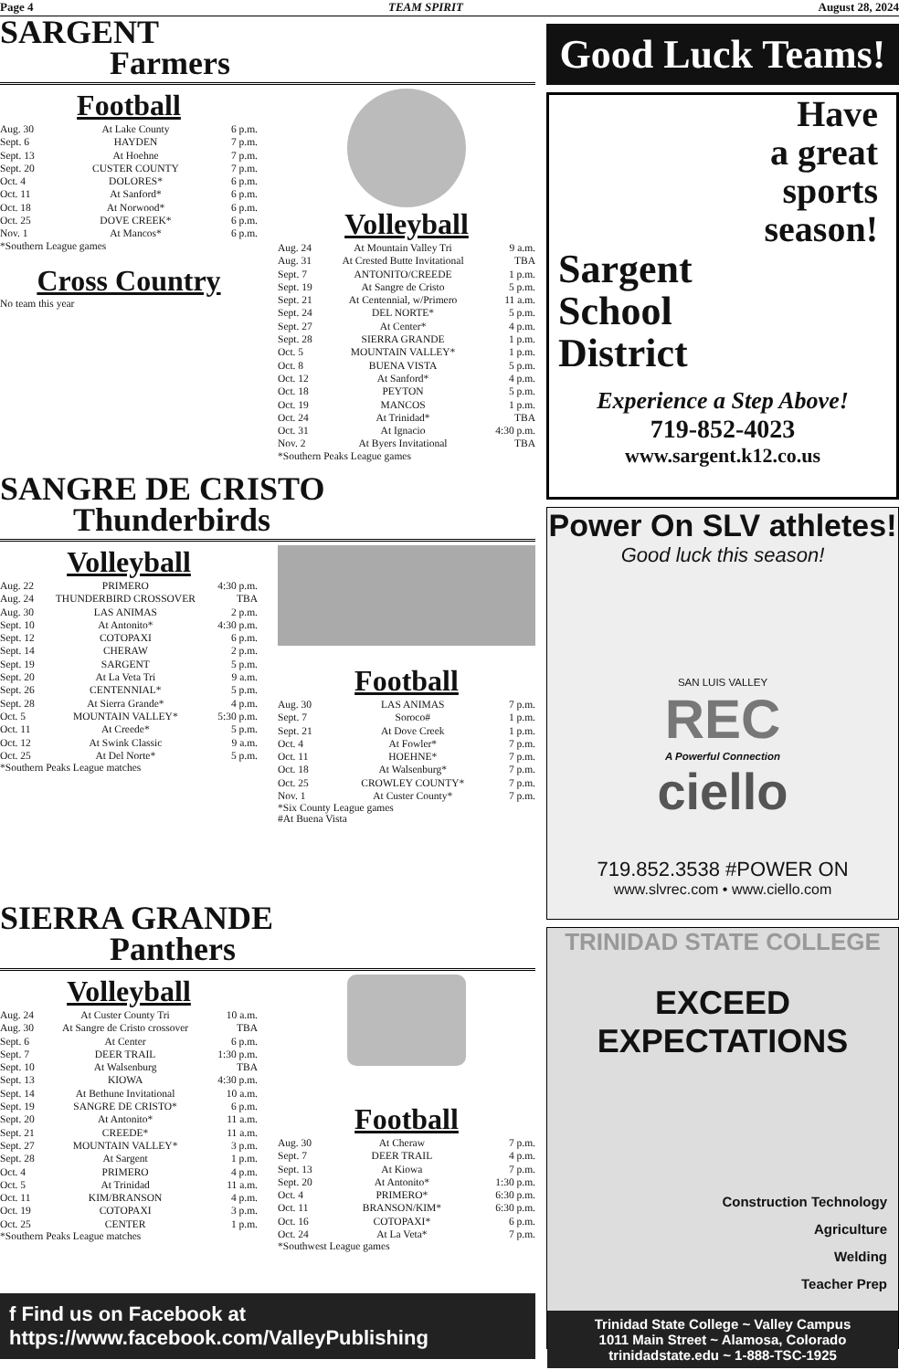Page 4 TEAM SPIRIT August 28, 2024
SARGENT
Farmers
Football
| Aug. 30 | At Lake County | 6 p.m. |
| Sept. 6 | HAYDEN | 7 p.m. |
| Sept. 13 | At Hoehne | 7 p.m. |
| Sept. 20 | CUSTER COUNTY | 7 p.m. |
| Oct. 4 | DOLORES* | 6 p.m. |
| Oct. 11 | At Sanford* | 6 p.m. |
| Oct. 18 | At Norwood* | 6 p.m. |
| Oct. 25 | DOVE CREEK* | 6 p.m. |
| Nov. 1 | At Mancos* | 6 p.m. |
*Southern League games
Cross Country
No team this year
Volleyball
| Aug. 24 | At Mountain Valley Tri | 9 a.m. |
| Aug. 31 | At Crested Butte Invitational | TBA |
| Sept. 7 | ANTONITO/CREEDE | 1 p.m. |
| Sept. 19 | At Sangre de Cristo | 5 p.m. |
| Sept. 21 | At Centennial, w/Primero | 11 a.m. |
| Sept. 24 | DEL NORTE* | 5 p.m. |
| Sept. 27 | At Center* | 4 p.m. |
| Sept. 28 | SIERRA GRANDE | 1 p.m. |
| Oct. 5 | MOUNTAIN VALLEY* | 1 p.m. |
| Oct. 8 | BUENA VISTA | 5 p.m. |
| Oct. 12 | At Sanford* | 4 p.m. |
| Oct. 18 | PEYTON | 5 p.m. |
| Oct. 19 | MANCOS | 1 p.m. |
| Oct. 24 | At Trinidad* | TBA |
| Oct. 31 | At Ignacio | 4:30 p.m. |
| Nov. 2 | At Byers Invitational | TBA |
*Southern Peaks League games
SANGRE DE CRISTO
Thunderbirds
Volleyball
| Aug. 22 | PRIMERO | 4:30 p.m. |
| Aug. 24 | THUNDERBIRD CROSSOVER | TBA |
| Aug. 30 | LAS ANIMAS | 2 p.m. |
| Sept. 10 | At Antonito* | 4:30 p.m. |
| Sept. 12 | COTOPAXI | 6 p.m. |
| Sept. 14 | CHERAW | 2 p.m. |
| Sept. 19 | SARGENT | 5 p.m. |
| Sept. 20 | At La Veta Tri | 9 a.m. |
| Sept. 26 | CENTENNIAL* | 5 p.m. |
| Sept. 28 | At Sierra Grande* | 4 p.m. |
| Oct. 5 | MOUNTAIN VALLEY* | 5:30 p.m. |
| Oct. 11 | At Creede* | 5 p.m. |
| Oct. 12 | At Swink Classic | 9 a.m. |
| Oct. 25 | At Del Norte* | 5 p.m. |
*Southern Peaks League matches
Football
| Aug. 30 | LAS ANIMAS | 7 p.m. |
| Sept. 7 | Soroco# | 1 p.m. |
| Sept. 21 | At Dove Creek | 1 p.m. |
| Oct. 4 | At Fowler* | 7 p.m. |
| Oct. 11 | HOEHNE* | 7 p.m. |
| Oct. 18 | At Walsenburg* | 7 p.m. |
| Oct. 25 | CROWLEY COUNTY* | 7 p.m. |
| Nov. 1 | At Custer County* | 7 p.m. |
*Six County League games
#At Buena Vista
SIERRA GRANDE
Panthers
Volleyball
| Aug. 24 | At Custer County Tri | 10 a.m. |
| Aug. 30 | At Sangre de Cristo crossover | TBA |
| Sept. 6 | At Center | 6 p.m. |
| Sept. 7 | DEER TRAIL | 1:30 p.m. |
| Sept. 10 | At Walsenburg | TBA |
| Sept. 13 | KIOWA | 4:30 p.m. |
| Sept. 14 | At Bethune Invitational | 10 a.m. |
| Sept. 19 | SANGRE DE CRISTO* | 6 p.m. |
| Sept. 20 | At Antonito* | 11 a.m. |
| Sept. 21 | CREEDE* | 11 a.m. |
| Sept. 27 | MOUNTAIN VALLEY* | 3 p.m. |
| Sept. 28 | At Sargent | 1 p.m. |
| Oct. 4 | PRIMERO | 4 p.m. |
| Oct. 5 | At Trinidad | 11 a.m. |
| Oct. 11 | KIM/BRANSON | 4 p.m. |
| Oct. 19 | COTOPAXI | 3 p.m. |
| Oct. 25 | CENTER | 1 p.m. |
*Southern Peaks League matches
Football
| Aug. 30 | At Cheraw | 7 p.m. |
| Sept. 7 | DEER TRAIL | 4 p.m. |
| Sept. 13 | At Kiowa | 7 p.m. |
| Sept. 20 | At Antonito* | 1:30 p.m. |
| Oct. 4 | PRIMERO* | 6:30 p.m. |
| Oct. 11 | BRANSON/KIM* | 6:30 p.m. |
| Oct. 16 | COTOPAXI* | 6 p.m. |
| Oct. 24 | At La Veta* | 7 p.m. |
*Southwest League games
f Find us on Facebook at https://www.facebook.com/ValleyPublishing
Good Luck Teams!
Have
a great
sports
season!
Sargent
School
District
Experience a Step Above!
719-852-4023
www.sargent.k12.co.us
Power On SLV athletes!
Good luck this season!
SAN LUIS VALLEY
REC
A Powerful Connection
ciello
719.852.3538 #POWER ON
www.slvrec.com • www.ciello.com
TRINIDAD STATE COLLEGE
EXCEED EXPECTATIONS
Construction Technology
Agriculture
Welding
Teacher Prep
Trinidad State College ~ Valley Campus
1011 Main Street ~ Alamosa, Colorado
trinidadstate.edu ~ 1-888-TSC-1925